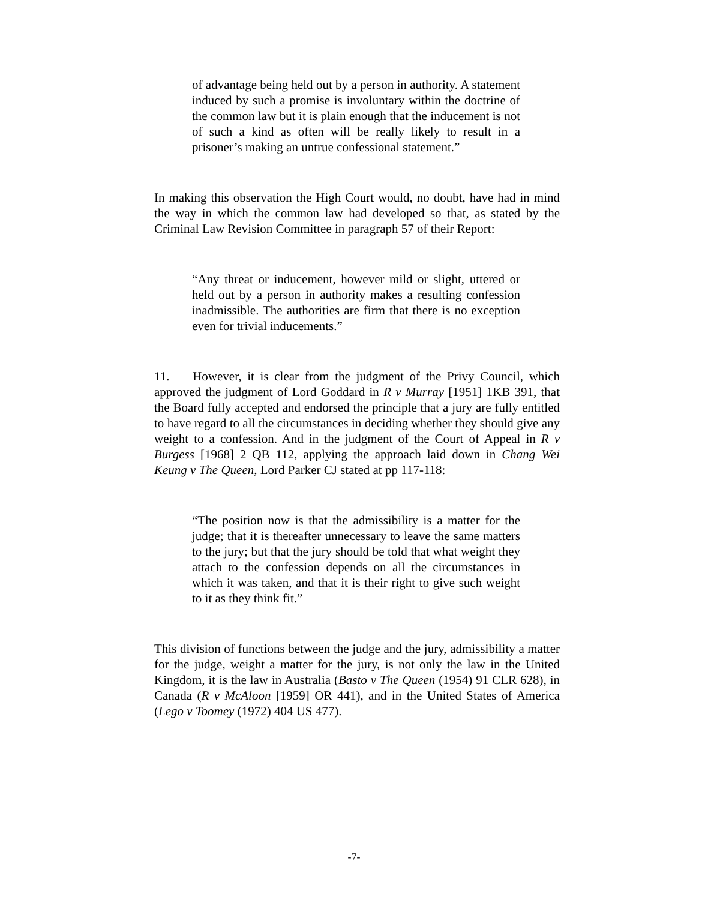of advantage being held out by a person in authority. A statement induced by such a promise is involuntary within the doctrine of the common law but it is plain enough that the inducement is not of such a kind as often will be really likely to result in a prisoner’s making an untrue confessional statement.”
In making this observation the High Court would, no doubt, have had in mind the way in which the common law had developed so that, as stated by the Criminal Law Revision Committee in paragraph 57 of their Report:
“Any threat or inducement, however mild or slight, uttered or held out by a person in authority makes a resulting confession inadmissible. The authorities are firm that there is no exception even for trivial inducements.”
11. However, it is clear from the judgment of the Privy Council, which approved the judgment of Lord Goddard in R v Murray [1951] 1KB 391, that the Board fully accepted and endorsed the principle that a jury are fully entitled to have regard to all the circumstances in deciding whether they should give any weight to a confession. And in the judgment of the Court of Appeal in R v Burgess [1968] 2 QB 112, applying the approach laid down in Chang Wei Keung v The Queen, Lord Parker CJ stated at pp 117-118:
“The position now is that the admissibility is a matter for the judge; that it is thereafter unnecessary to leave the same matters to the jury; but that the jury should be told that what weight they attach to the confession depends on all the circumstances in which it was taken, and that it is their right to give such weight to it as they think fit.”
This division of functions between the judge and the jury, admissibility a matter for the judge, weight a matter for the jury, is not only the law in the United Kingdom, it is the law in Australia (Basto v The Queen (1954) 91 CLR 628), in Canada (R v McAloon [1959] OR 441), and in the United States of America (Lego v Toomey (1972) 404 US 477).
-7-